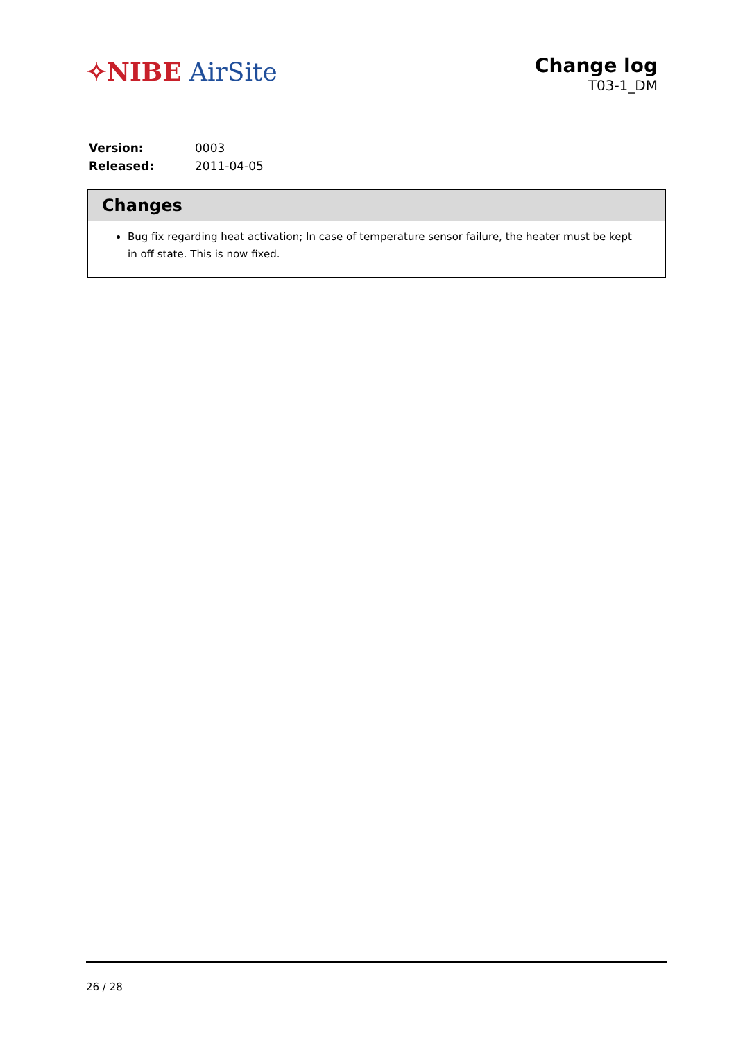✧NIBE AirSite
Change log
T03-1_DM
| Version: | 0003 |
| Released: | 2011-04-05 |
Changes
Bug fix regarding heat activation; In case of temperature sensor failure, the heater must be kept in off state. This is now fixed.
26 / 28